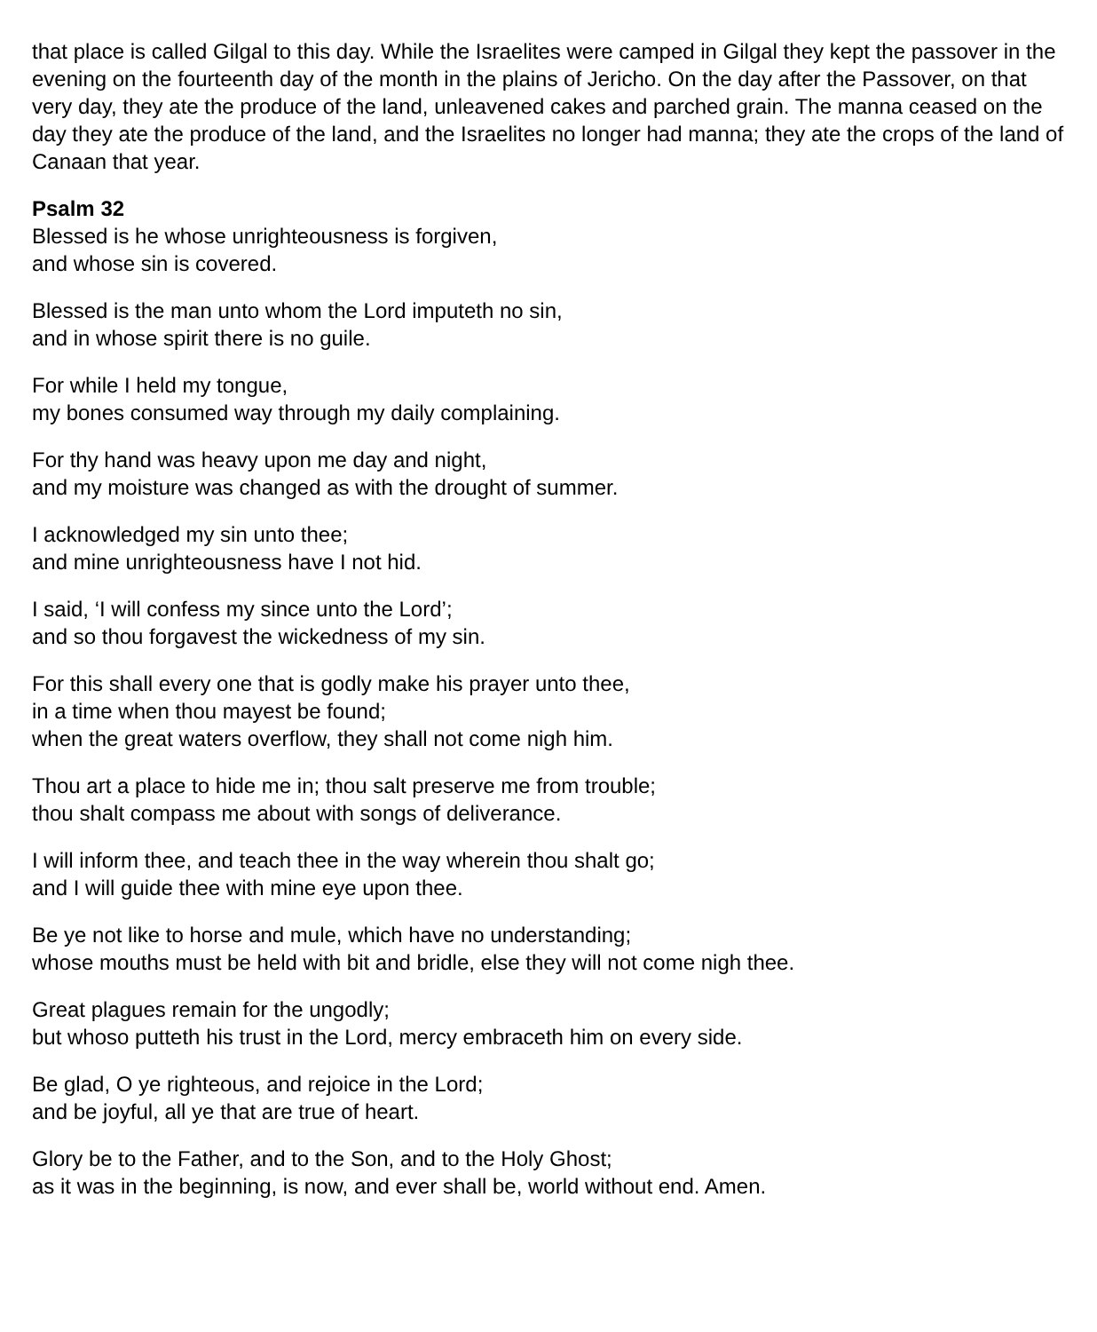that place is called Gilgal to this day. While the Israelites were camped in Gilgal they kept the passover in the evening on the fourteenth day of the month in the plains of Jericho. On the day after the Passover, on that very day, they ate the produce of the land, unleavened cakes and parched grain. The manna ceased on the day they ate the produce of the land, and the Israelites no longer had manna; they ate the crops of the land of Canaan that year.
Psalm 32
Blessed is he whose unrighteousness is forgiven,
and whose sin is covered.
Blessed is the man unto whom the Lord imputeth no sin,
and in whose spirit there is no guile.
For while I held my tongue,
my bones consumed way through my daily complaining.
For thy hand was heavy upon me day and night,
and my moisture was changed as with the drought of summer.
I acknowledged my sin unto thee;
and mine unrighteousness have I not hid.
I said, ‘I will confess my since unto the Lord’;
and so thou forgavest the wickedness of my sin.
For this shall every one that is godly make his prayer unto thee,
in a time when thou mayest be found;
when the great waters overflow, they shall not come nigh him.
Thou art a place to hide me in; thou salt preserve me from trouble;
thou shalt compass me about with songs of deliverance.
I will inform thee, and teach thee in the way wherein thou shalt go;
and I will guide thee with mine eye upon thee.
Be ye not like to horse and mule, which have no understanding;
whose mouths must be held with bit and bridle, else they will not come nigh thee.
Great plagues remain for the ungodly;
but whoso putteth his trust in the Lord, mercy embraceth him on every side.
Be glad, O ye righteous, and rejoice in the Lord;
and be joyful, all ye that are true of heart.
Glory be to the Father, and to the Son, and to the Holy Ghost;
as it was in the beginning, is now, and ever shall be, world without end. Amen.